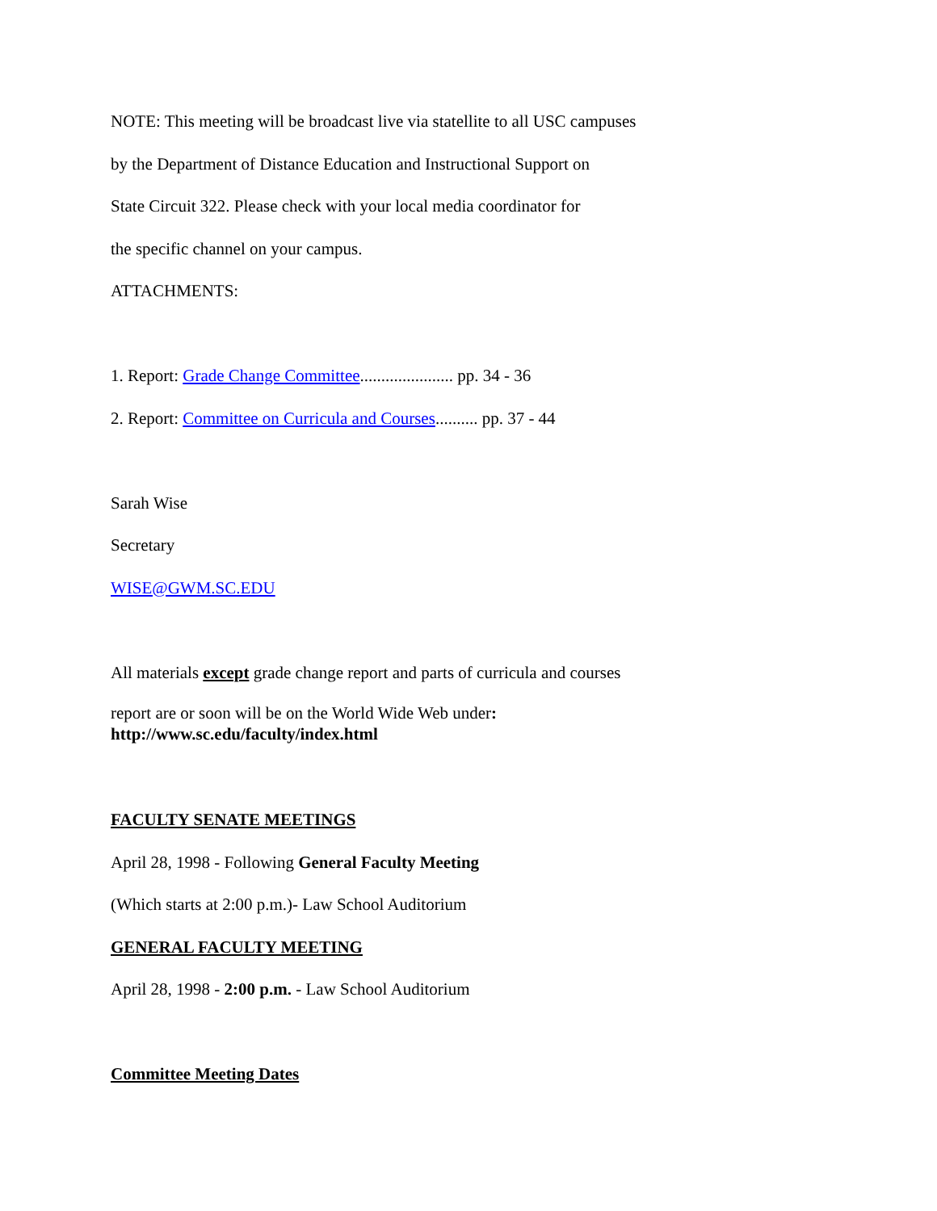NOTE: This meeting will be broadcast live via statellite to all USC campuses
by the Department of Distance Education and Instructional Support on
State Circuit 322. Please check with your local media coordinator for
the specific channel on your campus.
ATTACHMENTS:
1. Report: Grade Change Committee...................... pp. 34 - 36
2. Report: Committee on Curricula and Courses.......... pp. 37 - 44
Sarah Wise
Secretary
WISE@GWM.SC.EDU
All materials except grade change report and parts of curricula and courses
report are or soon will be on the World Wide Web under:
http://www.sc.edu/faculty/index.html
FACULTY SENATE MEETINGS
April 28, 1998 - Following General Faculty Meeting
(Which starts at 2:00 p.m.)- Law School Auditorium
GENERAL FACULTY MEETING
April 28, 1998 - 2:00 p.m. - Law School Auditorium
Committee Meeting Dates